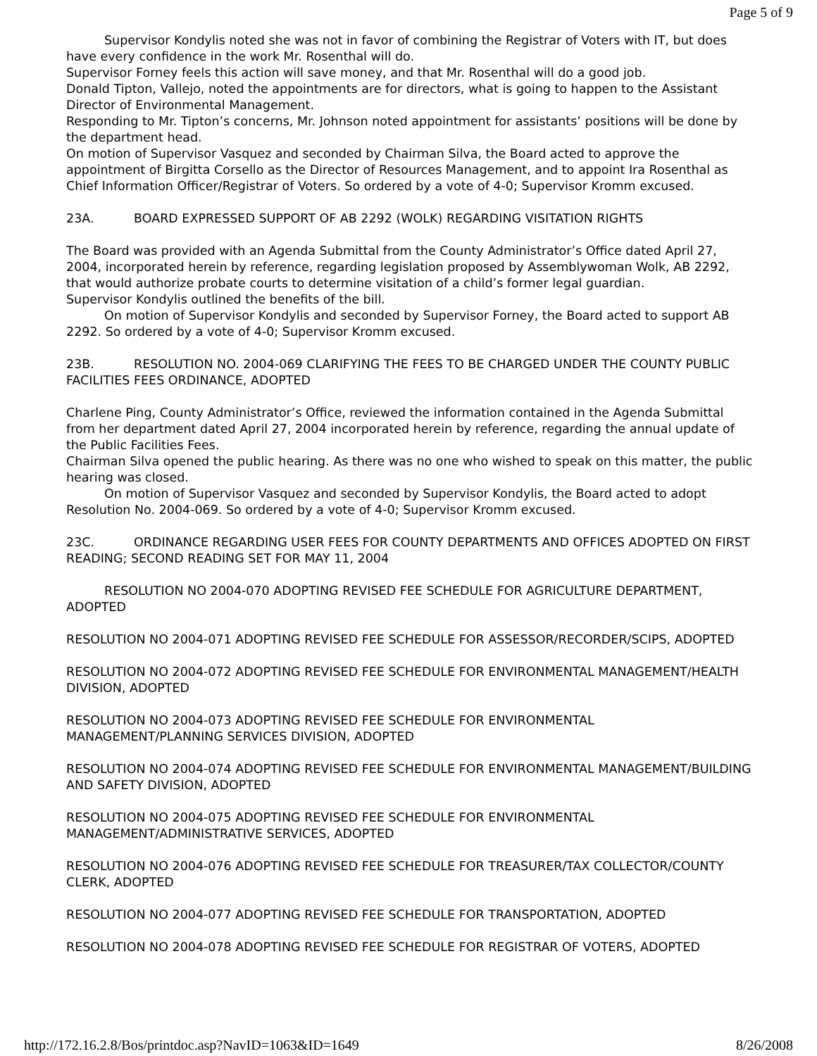Page 5 of 9
Supervisor Kondylis noted she was not in favor of combining the Registrar of Voters with IT, but does have every confidence in the work Mr. Rosenthal will do.
Supervisor Forney feels this action will save money, and that Mr. Rosenthal will do a good job.
Donald Tipton, Vallejo, noted the appointments are for directors, what is going to happen to the Assistant Director of Environmental Management.
Responding to Mr. Tipton’s concerns, Mr. Johnson noted appointment for assistants’ positions will be done by the department head.
On motion of Supervisor Vasquez and seconded by Chairman Silva, the Board acted to approve the appointment of Birgitta Corsello as the Director of Resources Management, and to appoint Ira Rosenthal as Chief Information Officer/Registrar of Voters. So ordered by a vote of 4-0; Supervisor Kromm excused.
23A. BOARD EXPRESSED SUPPORT OF AB 2292 (WOLK) REGARDING VISITATION RIGHTS
The Board was provided with an Agenda Submittal from the County Administrator’s Office dated April 27, 2004, incorporated herein by reference, regarding legislation proposed by Assemblywoman Wolk, AB 2292, that would authorize probate courts to determine visitation of a child’s former legal guardian.
Supervisor Kondylis outlined the benefits of the bill.
On motion of Supervisor Kondylis and seconded by Supervisor Forney, the Board acted to support AB 2292. So ordered by a vote of 4-0; Supervisor Kromm excused.
23B. RESOLUTION NO. 2004-069 CLARIFYING THE FEES TO BE CHARGED UNDER THE COUNTY PUBLIC FACILITIES FEES ORDINANCE, ADOPTED
Charlene Ping, County Administrator’s Office, reviewed the information contained in the Agenda Submittal from her department dated April 27, 2004 incorporated herein by reference, regarding the annual update of the Public Facilities Fees.
Chairman Silva opened the public hearing. As there was no one who wished to speak on this matter, the public hearing was closed.
On motion of Supervisor Vasquez and seconded by Supervisor Kondylis, the Board acted to adopt Resolution No. 2004-069. So ordered by a vote of 4-0; Supervisor Kromm excused.
23C. ORDINANCE REGARDING USER FEES FOR COUNTY DEPARTMENTS AND OFFICES ADOPTED ON FIRST READING; SECOND READING SET FOR MAY 11, 2004
RESOLUTION NO 2004-070 ADOPTING REVISED FEE SCHEDULE FOR AGRICULTURE DEPARTMENT, ADOPTED
RESOLUTION NO 2004-071 ADOPTING REVISED FEE SCHEDULE FOR ASSESSOR/RECORDER/SCIPS, ADOPTED
RESOLUTION NO 2004-072 ADOPTING REVISED FEE SCHEDULE FOR ENVIRONMENTAL MANAGEMENT/HEALTH DIVISION, ADOPTED
RESOLUTION NO 2004-073 ADOPTING REVISED FEE SCHEDULE FOR ENVIRONMENTAL MANAGEMENT/PLANNING SERVICES DIVISION, ADOPTED
RESOLUTION NO 2004-074 ADOPTING REVISED FEE SCHEDULE FOR ENVIRONMENTAL MANAGEMENT/BUILDING AND SAFETY DIVISION, ADOPTED
RESOLUTION NO 2004-075 ADOPTING REVISED FEE SCHEDULE FOR ENVIRONMENTAL MANAGEMENT/ADMINISTRATIVE SERVICES, ADOPTED
RESOLUTION NO 2004-076 ADOPTING REVISED FEE SCHEDULE FOR TREASURER/TAX COLLECTOR/COUNTY CLERK, ADOPTED
RESOLUTION NO 2004-077 ADOPTING REVISED FEE SCHEDULE FOR TRANSPORTATION, ADOPTED
RESOLUTION NO 2004-078 ADOPTING REVISED FEE SCHEDULE FOR REGISTRAR OF VOTERS, ADOPTED
http://172.16.2.8/Bos/printdoc.asp?NavID=1063&ID=1649 8/26/2008